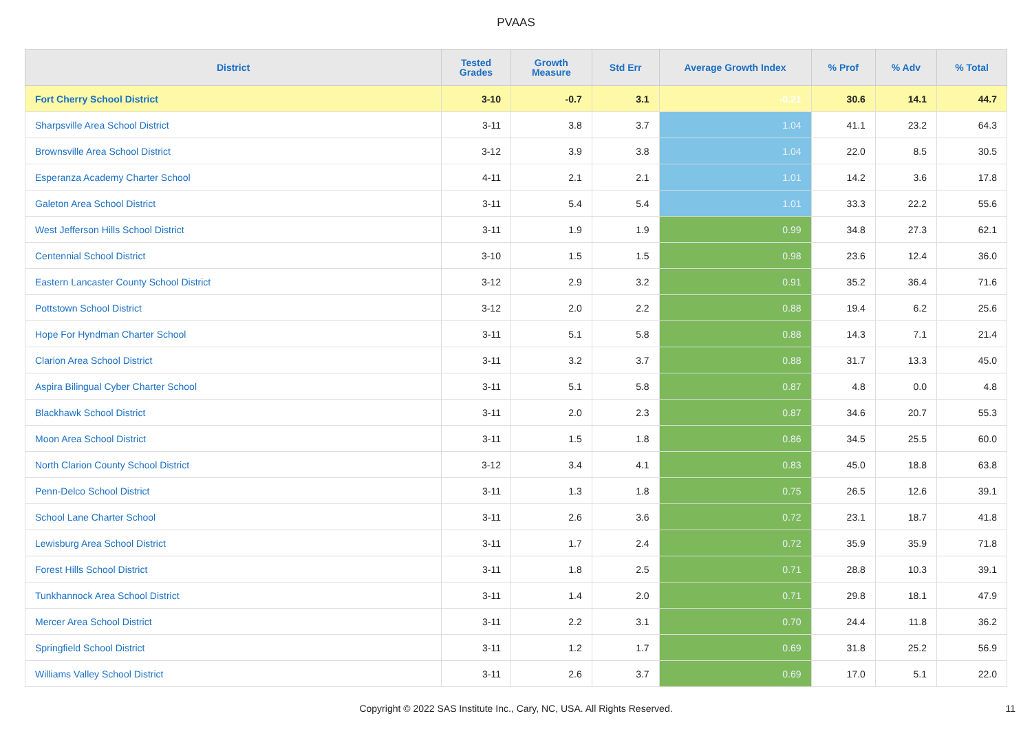PVAAS
| District | Tested Grades | Growth Measure | Std Err | Average Growth Index | % Prof | % Adv | % Total |
| --- | --- | --- | --- | --- | --- | --- | --- |
| Fort Cherry School District | 3-10 | -0.7 | 3.1 | -0.21 | 30.6 | 14.1 | 44.7 |
| Sharpsville Area School District | 3-11 | 3.8 | 3.7 | 1.04 | 41.1 | 23.2 | 64.3 |
| Brownsville Area School District | 3-12 | 3.9 | 3.8 | 1.04 | 22.0 | 8.5 | 30.5 |
| Esperanza Academy Charter School | 4-11 | 2.1 | 2.1 | 1.01 | 14.2 | 3.6 | 17.8 |
| Galeton Area School District | 3-11 | 5.4 | 5.4 | 1.01 | 33.3 | 22.2 | 55.6 |
| West Jefferson Hills School District | 3-11 | 1.9 | 1.9 | 0.99 | 34.8 | 27.3 | 62.1 |
| Centennial School District | 3-10 | 1.5 | 1.5 | 0.98 | 23.6 | 12.4 | 36.0 |
| Eastern Lancaster County School District | 3-12 | 2.9 | 3.2 | 0.91 | 35.2 | 36.4 | 71.6 |
| Pottstown School District | 3-12 | 2.0 | 2.2 | 0.88 | 19.4 | 6.2 | 25.6 |
| Hope For Hyndman Charter School | 3-11 | 5.1 | 5.8 | 0.88 | 14.3 | 7.1 | 21.4 |
| Clarion Area School District | 3-11 | 3.2 | 3.7 | 0.88 | 31.7 | 13.3 | 45.0 |
| Aspira Bilingual Cyber Charter School | 3-11 | 5.1 | 5.8 | 0.87 | 4.8 | 0.0 | 4.8 |
| Blackhawk School District | 3-11 | 2.0 | 2.3 | 0.87 | 34.6 | 20.7 | 55.3 |
| Moon Area School District | 3-11 | 1.5 | 1.8 | 0.86 | 34.5 | 25.5 | 60.0 |
| North Clarion County School District | 3-12 | 3.4 | 4.1 | 0.83 | 45.0 | 18.8 | 63.8 |
| Penn-Delco School District | 3-11 | 1.3 | 1.8 | 0.75 | 26.5 | 12.6 | 39.1 |
| School Lane Charter School | 3-11 | 2.6 | 3.6 | 0.72 | 23.1 | 18.7 | 41.8 |
| Lewisburg Area School District | 3-11 | 1.7 | 2.4 | 0.72 | 35.9 | 35.9 | 71.8 |
| Forest Hills School District | 3-11 | 1.8 | 2.5 | 0.71 | 28.8 | 10.3 | 39.1 |
| Tunkhannock Area School District | 3-11 | 1.4 | 2.0 | 0.71 | 29.8 | 18.1 | 47.9 |
| Mercer Area School District | 3-11 | 2.2 | 3.1 | 0.70 | 24.4 | 11.8 | 36.2 |
| Springfield School District | 3-11 | 1.2 | 1.7 | 0.69 | 31.8 | 25.2 | 56.9 |
| Williams Valley School District | 3-11 | 2.6 | 3.7 | 0.69 | 17.0 | 5.1 | 22.0 |
Copyright © 2022 SAS Institute Inc., Cary, NC, USA. All Rights Reserved. 11